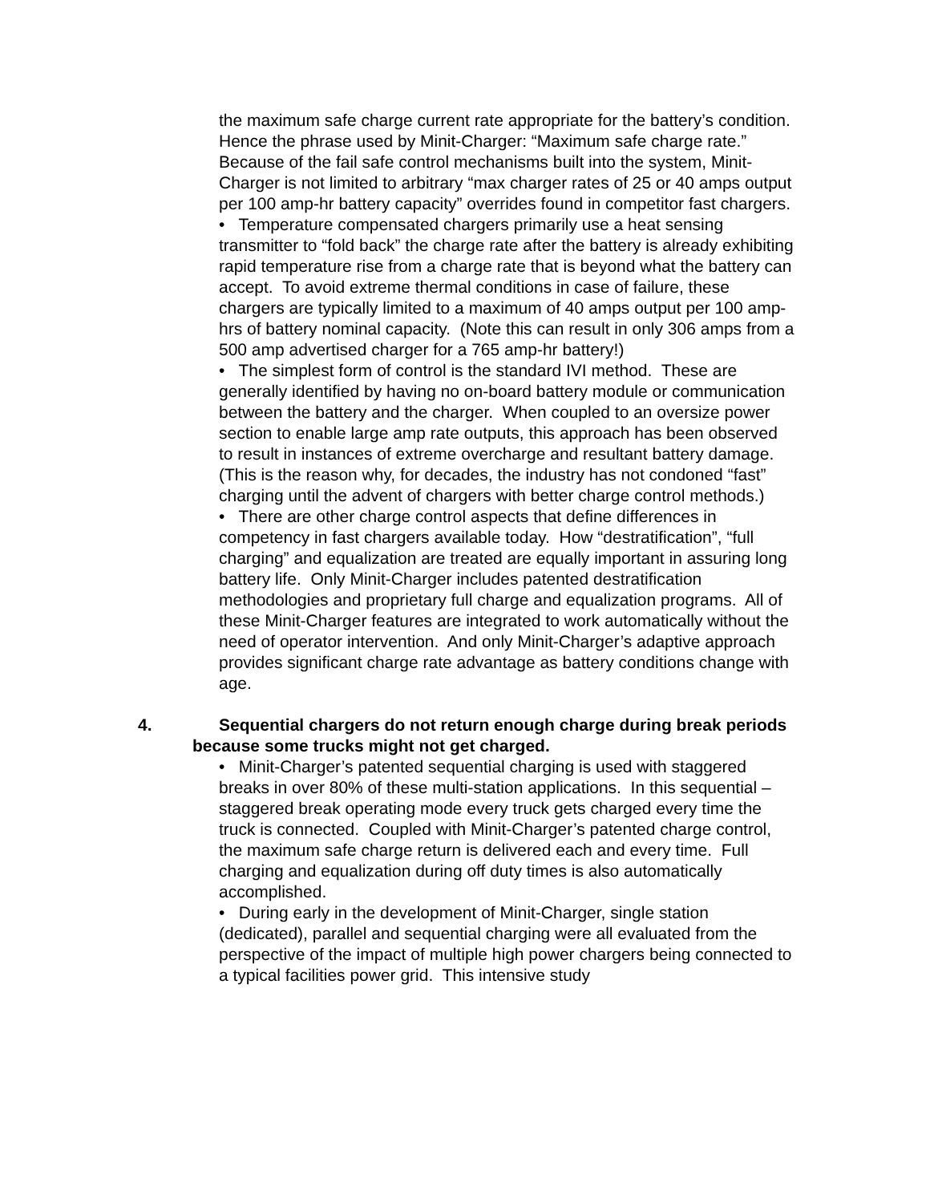the maximum safe charge current rate appropriate for the battery’s condition. Hence the phrase used by Minit-Charger: “Maximum safe charge rate.” Because of the fail safe control mechanisms built into the system, Minit-Charger is not limited to arbitrary “max charger rates of 25 or 40 amps output per 100 amp-hr battery capacity” overrides found in competitor fast chargers.
• Temperature compensated chargers primarily use a heat sensing transmitter to “fold back” the charge rate after the battery is already exhibiting rapid temperature rise from a charge rate that is beyond what the battery can accept. To avoid extreme thermal conditions in case of failure, these chargers are typically limited to a maximum of 40 amps output per 100 amp-hrs of battery nominal capacity. (Note this can result in only 306 amps from a 500 amp advertised charger for a 765 amp-hr battery!)
• The simplest form of control is the standard IVI method. These are generally identified by having no on-board battery module or communication between the battery and the charger. When coupled to an oversize power section to enable large amp rate outputs, this approach has been observed to result in instances of extreme overcharge and resultant battery damage. (This is the reason why, for decades, the industry has not condoned “fast” charging until the advent of chargers with better charge control methods.)
• There are other charge control aspects that define differences in competency in fast chargers available today. How “destratification”, “full charging” and equalization are treated are equally important in assuring long battery life. Only Minit-Charger includes patented destratification methodologies and proprietary full charge and equalization programs. All of these Minit-Charger features are integrated to work automatically without the need of operator intervention. And only Minit-Charger’s adaptive approach provides significant charge rate advantage as battery conditions change with age.
4. Sequential chargers do not return enough charge during break periods because some trucks might not get charged.
• Minit-Charger’s patented sequential charging is used with staggered breaks in over 80% of these multi-station applications. In this sequential – staggered break operating mode every truck gets charged every time the truck is connected. Coupled with Minit-Charger’s patented charge control, the maximum safe charge return is delivered each and every time. Full charging and equalization during off duty times is also automatically accomplished.
• During early in the development of Minit-Charger, single station (dedicated), parallel and sequential charging were all evaluated from the perspective of the impact of multiple high power chargers being connected to a typical facilities power grid. This intensive study